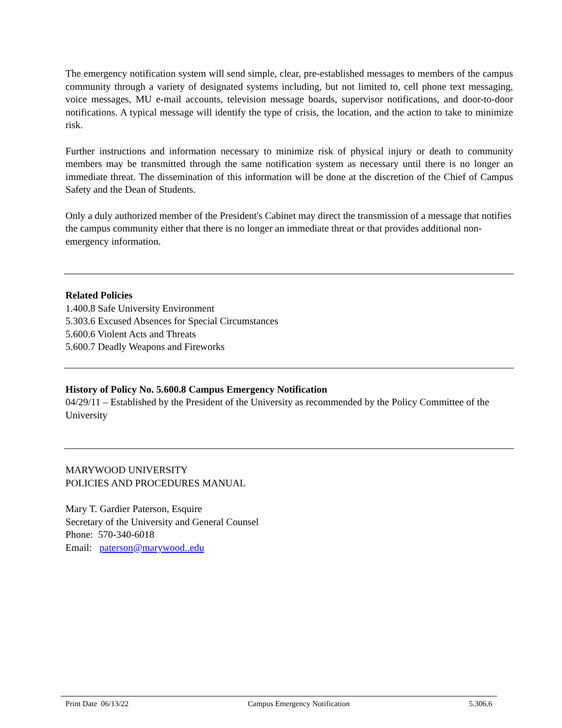The emergency notification system will send simple, clear, pre-established messages to members of the campus community through a variety of designated systems including, but not limited to, cell phone text messaging, voice messages, MU e-mail accounts, television message boards, supervisor notifications, and door-to-door notifications. A typical message will identify the type of crisis, the location, and the action to take to minimize risk.
Further instructions and information necessary to minimize risk of physical injury or death to community members may be transmitted through the same notification system as necessary until there is no longer an immediate threat. The dissemination of this information will be done at the discretion of the Chief of Campus Safety and the Dean of Students.
Only a duly authorized member of the President's Cabinet may direct the transmission of a message that notifies the campus community either that there is no longer an immediate threat or that provides additional non-emergency information.
Related Policies
1.400.8 Safe University Environment
5.303.6 Excused Absences for Special Circumstances
5.600.6 Violent Acts and Threats
5.600.7 Deadly Weapons and Fireworks
History of Policy No. 5.600.8 Campus Emergency Notification
04/29/11 – Established by the President of the University as recommended by the Policy Committee of the University
MARYWOOD UNIVERSITY
POLICIES AND PROCEDURES MANUAL
Mary T. Gardier Paterson, Esquire
Secretary of the University and General Counsel
Phone: 570-340-6018
Email: paterson@marywood..edu
Print Date 06/13/22 Campus Emergency Notification 5.306.6